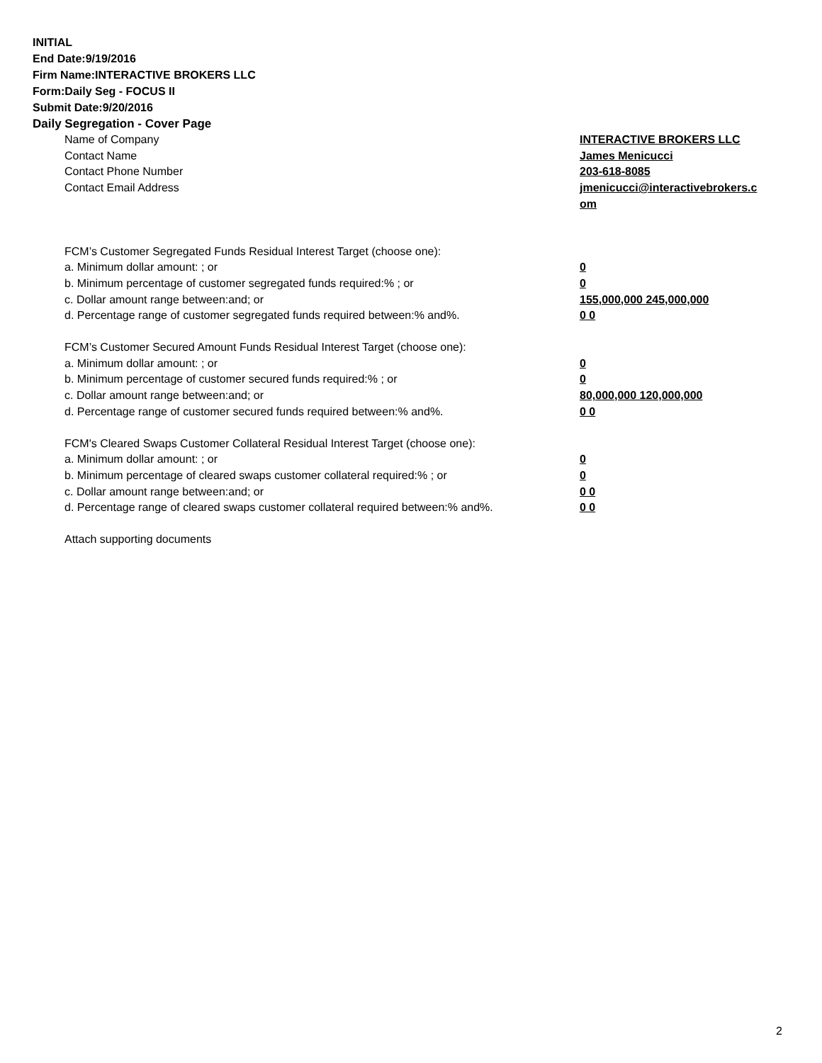INITIAL
End Date:9/19/2016
Firm Name:INTERACTIVE BROKERS LLC
Form:Daily Seg - FOCUS II
Submit Date:9/20/2016
Daily Segregation - Cover Page
Name of Company INTERACTIVE BROKERS LLC
Contact Name James Menicucci
Contact Phone Number 203-618-8085
Contact Email Address jmenicucci@interactivebrokers.c
om
FCM’s Customer Segregated Funds Residual Interest Target (choose one):
a. Minimum dollar amount: ; or 0
b. Minimum percentage of customer segregated funds required:% ; or 0
c. Dollar amount range between:and; or 155,000,000 245,000,000
d. Percentage range of customer segregated funds required between:% and%. 0 0
FCM’s Customer Secured Amount Funds Residual Interest Target (choose one):
a. Minimum dollar amount: ; or 0
b. Minimum percentage of customer secured funds required:% ; or 0
c. Dollar amount range between:and; or 80,000,000 120,000,000
d. Percentage range of customer secured funds required between:% and%. 0 0
FCM's Cleared Swaps Customer Collateral Residual Interest Target (choose one):
a. Minimum dollar amount: ; or 0
b. Minimum percentage of cleared swaps customer collateral required:% ; or 0
c. Dollar amount range between:and; or 0 0
d. Percentage range of cleared swaps customer collateral required between:% and%.
0 0
Attach supporting documents
2